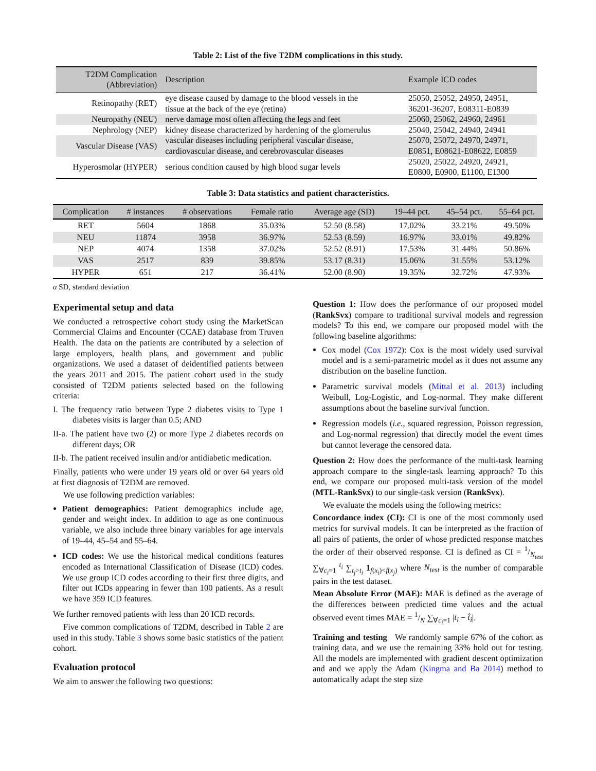Table 2: List of the five T2DM complications in this study.
| T2DM Complication (Abbreviation) | Description | Example ICD codes |
| --- | --- | --- |
| Retinopathy (RET) | eye disease caused by damage to the blood vessels in the tissue at the back of the eye (retina) | 25050, 25052, 24950, 24951, 36201-36207, E08311-E0839 |
| Neuropathy (NEU) | nerve damage most often affecting the legs and feet | 25060, 25062, 24960, 24961 |
| Nephrology (NEP) | kidney disease characterized by hardening of the glomerulus | 25040, 25042, 24940, 24941 |
| Vascular Disease (VAS) | vascular diseases including peripheral vascular disease, cardiovascular disease, and cerebrovascular diseases | 25070, 25072, 24970, 24971, E0851, E08621-E08622, E0859 |
| Hyperosmolar (HYPER) | serious condition caused by high blood sugar levels | 25020, 25022, 24920, 24921, E0800, E0900, E1100, E1300 |
Table 3: Data statistics and patient characteristics.
| Complication | # instances | # observations | Female ratio | Average age (SD) | 19–44 pct. | 45–54 pct. | 55–64 pct. |
| --- | --- | --- | --- | --- | --- | --- | --- |
| RET | 5604 | 1868 | 35.03% | 52.50 (8.58) | 17.02% | 33.21% | 49.50% |
| NEU | 11874 | 3958 | 36.97% | 52.53 (8.59) | 16.97% | 33.01% | 49.82% |
| NEP | 4074 | 1358 | 37.02% | 52.52 (8.91) | 17.53% | 31.44% | 50.86% |
| VAS | 2517 | 839 | 39.85% | 53.17 (8.31) | 15.06% | 31.55% | 53.12% |
| HYPER | 651 | 217 | 36.41% | 52.00 (8.90) | 19.35% | 32.72% | 47.93% |
a SD, standard deviation
Experimental setup and data
We conducted a retrospective cohort study using the MarketScan Commercial Claims and Encounter (CCAE) database from Truven Health. The data on the patients are contributed by a selection of large employers, health plans, and government and public organizations. We used a dataset of deidentified patients between the years 2011 and 2015. The patient cohort used in the study consisted of T2DM patients selected based on the following criteria:
I. The frequency ratio between Type 2 diabetes visits to Type 1 diabetes visits is larger than 0.5; AND
II-a. The patient have two (2) or more Type 2 diabetes records on different days; OR
II-b. The patient received insulin and/or antidiabetic medication.
Finally, patients who were under 19 years old or over 64 years old at first diagnosis of T2DM are removed.
We use following prediction variables:
Patient demographics: Patient demographics include age, gender and weight index. In addition to age as one continuous variable, we also include three binary variables for age intervals of 19–44, 45–54 and 55–64.
ICD codes: We use the historical medical conditions features encoded as International Classification of Disease (ICD) codes. We use group ICD codes according to their first three digits, and filter out ICDs appearing in fewer than 100 patients. As a result we have 359 ICD features.
We further removed patients with less than 20 ICD records.
Five common complications of T2DM, described in Table 2 are used in this study. Table 3 shows some basic statistics of the patient cohort.
Evaluation protocol
We aim to answer the following two questions:
Question 1: How does the performance of our proposed model (RankSvx) compare to traditional survival models and regression models? To this end, we compare our proposed model with the following baseline algorithms:
Cox model (Cox 1972): Cox is the most widely used survival model and is a semi-parametric model as it does not assume any distribution on the baseline function.
Parametric survival models (Mittal et al. 2013) including Weibull, Log-Logistic, and Log-normal. They make different assumptions about the baseline survival function.
Regression models (i.e., squared regression, Poisson regression, and Log-normal regression) that directly model the event times but cannot leverage the censored data.
Question 2: How does the performance of the multi-task learning approach compare to the single-task learning approach? To this end, we compare our proposed multi-task version of the model (MTL-RankSvx) to our single-task version (RankSvx).
We evaluate the models using the following metrics:
Concordance index (CI): CI is one of the most commonly used metrics for survival models. It can be interpreted as the fraction of all pairs of patients, the order of whose predicted response matches the order of their observed response. CI is defined as CI = 1/N<sub>test</sub> ∑<sub>∀c<sub>i</sub>=1</sub> <sup>t<sub>i</sub></sup> ∑<sub>t<sub>j</sub>>t<sub>i</sub></sub> 1<sub>f(x<sub>i</sub>)<f(x<sub>j</sub>)</sub> where N<sub>test</sub> is the number of comparable pairs in the test dataset.
Mean Absolute Error (MAE): MAE is defined as the average of the differences between predicted time values and the actual observed event times MAE = 1/N ∑<sub>∀c<sub>i</sub>=1</sub> |t<sub>i</sub> − t̂<sub>i</sub>|.
Training and testing We randomly sample 67% of the cohort as training data, and we use the remaining 33% hold out for testing. All the models are implemented with gradient descent optimization and and we apply the Adam (Kingma and Ba 2014) method to automatically adapt the step size